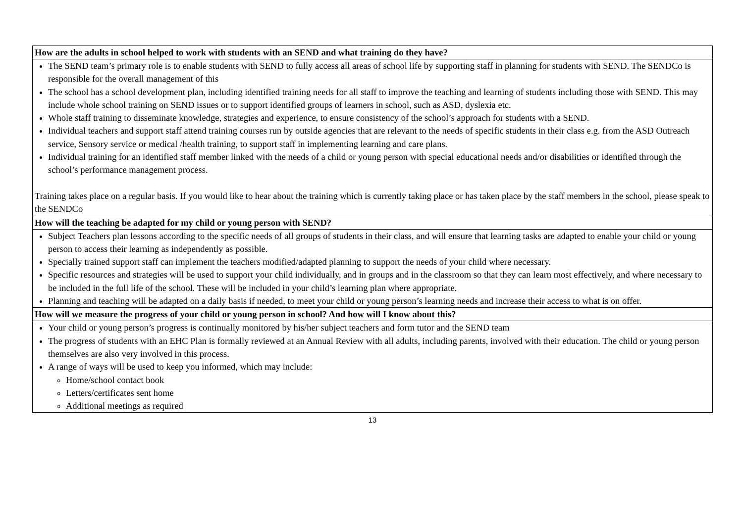| How are the adults in school helped to work with students with an SEND and what training do they have? |
| --- |
| The SEND team’s primary role is to enable students with SEND to fully access all areas of school life by supporting staff in planning for students with SEND. The SENDCo is responsible for the overall management of this The school has a school development plan, including identified training needs for all staff to improve the teaching and learning of students including those with SEND. This may include whole school training on SEND issues or to support identified groups of learners in school, such as ASD, dyslexia etc. Whole staff training to disseminate knowledge, strategies and experience, to ensure consistency of the school’s approach for students with a SEND. Individual teachers and support staff attend training courses run by outside agencies that are relevant to the needs of specific students in their class e.g. from the ASD Outreach service, Sensory service or medical /health training, to support staff in implementing learning and care plans. Individual training for an identified staff member linked with the needs of a child or young person with special educational needs and/or disabilities or identified through the school’s performance management process. Training takes place on a regular basis. If you would like to hear about the training which is currently taking place or has taken place by the staff members in the school, please speak to the SENDCo |
| How will the teaching be adapted for my child or young person with SEND? |
| Subject Teachers plan lessons according to the specific needs of all groups of students in their class, and will ensure that learning tasks are adapted to enable your child or young person to access their learning as independently as possible. Specially trained support staff can implement the teachers modified/adapted planning to support the needs of your child where necessary. Specific resources and strategies will be used to support your child individually, and in groups and in the classroom so that they can learn most effectively, and where necessary to be included in the full life of the school. These will be included in your child’s learning plan where appropriate. Planning and teaching will be adapted on a daily basis if needed, to meet your child or young person’s learning needs and increase their access to what is on offer. |
| How will we measure the progress of your child or young person in school? And how will I know about this? |
| Your child or young person’s progress is continually monitored by his/her subject teachers and form tutor and the SEND team The progress of students with an EHC Plan is formally reviewed at an Annual Review with all adults, including parents, involved with their education. The child or young person themselves are also very involved in this process. A range of ways will be used to keep you informed, which may include: Home/school contact book Letters/certificates sent home Additional meetings as required |
13